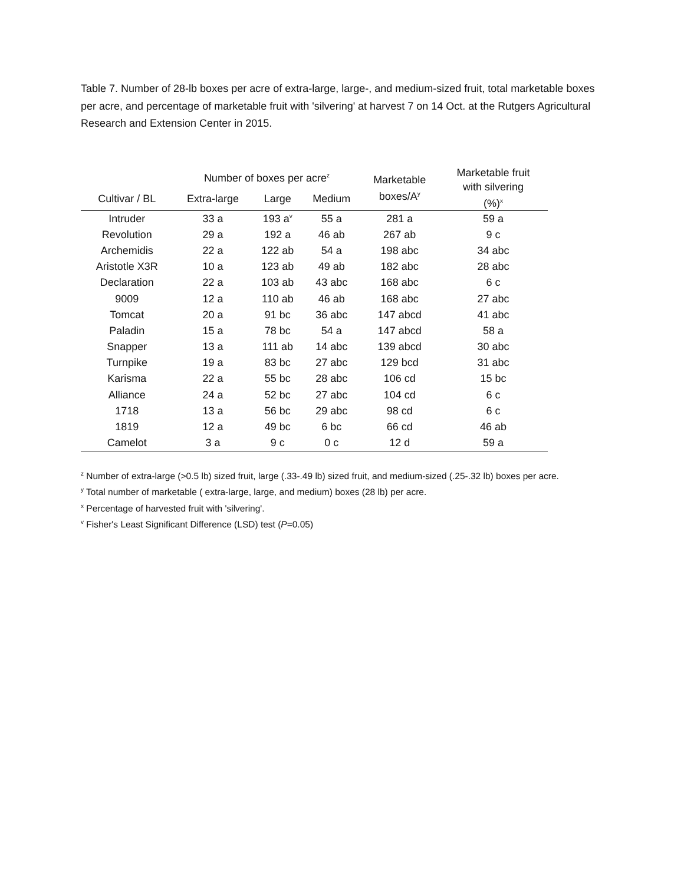Table 7. Number of 28-lb boxes per acre of extra-large, large-, and medium-sized fruit, total marketable boxes per acre, and percentage of marketable fruit with 'silvering' at harvest 7 on 14 Oct. at the Rutgers Agricultural Research and Extension Center in 2015.
| | Number of boxes per acre<sup>z</sup> | | | Marketable boxes/A<sup>y</sup> | Marketable fruit with silvering (%)<sup>x</sup> |
| --- | --- | --- | --- | --- | --- |
| Cultivar / BL | Extra-large | Large | Medium | | |
| Intruder | 33 a | 193 a<sup>v</sup> | 55 a | 281 a | 59 a |
| Revolution | 29 a | 192 a | 46 ab | 267 ab | 9 c |
| Archemidis | 22 a | 122 ab | 54 a | 198 abc | 34 abc |
| Aristotle X3R | 10 a | 123 ab | 49 ab | 182 abc | 28 abc |
| Declaration | 22 a | 103 ab | 43 abc | 168 abc | 6 c |
| 9009 | 12 a | 110 ab | 46 ab | 168 abc | 27 abc |
| Tomcat | 20 a | 91 bc | 36 abc | 147 abcd | 41 abc |
| Paladin | 15 a | 78 bc | 54 a | 147 abcd | 58 a |
| Snapper | 13 a | 111 ab | 14 abc | 139 abcd | 30 abc |
| Turnpike | 19 a | 83 bc | 27 abc | 129 bcd | 31 abc |
| Karisma | 22 a | 55 bc | 28 abc | 106 cd | 15 bc |
| Alliance | 24 a | 52 bc | 27 abc | 104 cd | 6 c |
| 1718 | 13 a | 56 bc | 29 abc | 98 cd | 6 c |
| 1819 | 12 a | 49 bc | 6 bc | 66 cd | 46 ab |
| Camelot | 3 a | 9 c | 0 c | 12 d | 59 a |
<sup>z</sup> Number of extra-large (>0.5 lb) sized fruit, large (.33-.49 lb) sized fruit, and medium-sized (.25-.32 lb) boxes per acre.
<sup>y</sup> Total number of marketable ( extra-large, large, and medium) boxes (28 lb) per acre.
<sup>x</sup> Percentage of harvested fruit with 'silvering'.
<sup>v</sup> Fisher's Least Significant Difference (LSD) test (P=0.05)